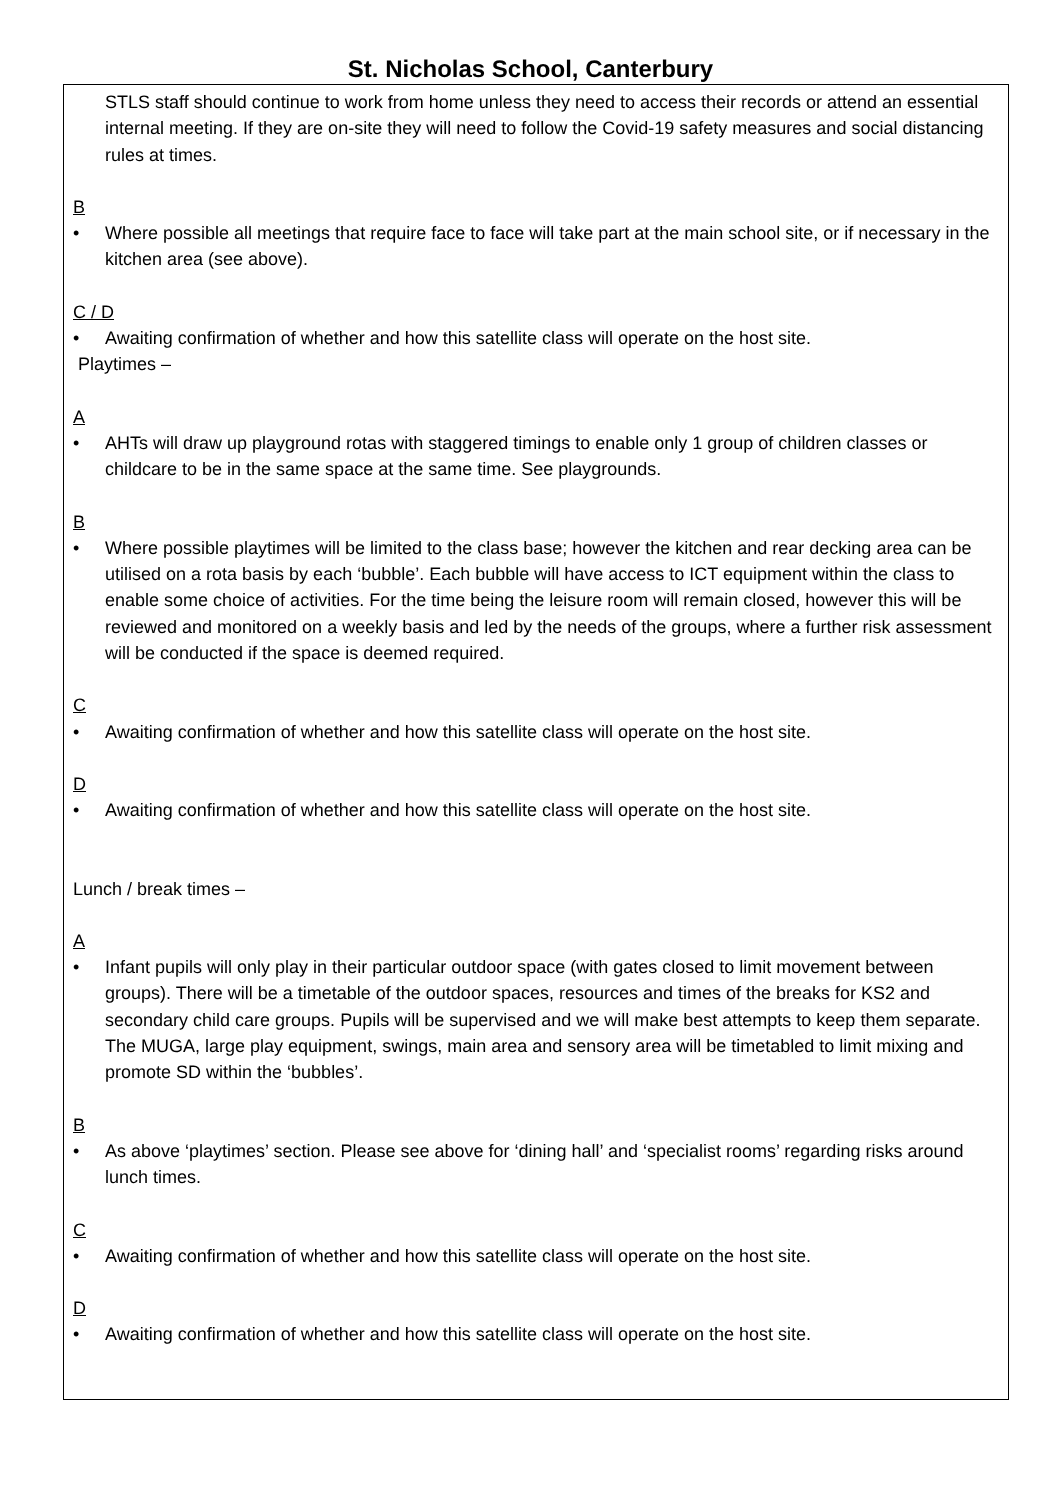St. Nicholas School, Canterbury
STLS staff should continue to work from home unless they need to access their records or attend an essential internal meeting. If they are on-site they will need to follow the Covid-19 safety measures and social distancing rules at times.
B
• Where possible all meetings that require face to face will take part at the main school site, or if necessary in the kitchen area (see above).
C / D
• Awaiting confirmation of whether and how this satellite class will operate on the host site.
Playtimes –
A
• AHTs will draw up playground rotas with staggered timings to enable only 1 group of children classes or childcare to be in the same space at the same time. See playgrounds.
B
• Where possible playtimes will be limited to the class base; however the kitchen and rear decking area can be utilised on a rota basis by each ‘bubble’. Each bubble will have access to ICT equipment within the class to enable some choice of activities. For the time being the leisure room will remain closed, however this will be reviewed and monitored on a weekly basis and led by the needs of the groups, where a further risk assessment will be conducted if the space is deemed required.
C
• Awaiting confirmation of whether and how this satellite class will operate on the host site.
D
• Awaiting confirmation of whether and how this satellite class will operate on the host site.
Lunch / break times –
A
• Infant pupils will only play in their particular outdoor space (with gates closed to limit movement between groups). There will be a timetable of the outdoor spaces, resources and times of the breaks for KS2 and secondary child care groups. Pupils will be supervised and we will make best attempts to keep them separate. The MUGA, large play equipment, swings, main area and sensory area will be timetabled to limit mixing and promote SD within the ‘bubbles’.
B
• As above ‘playtimes’ section. Please see above for ‘dining hall’ and ‘specialist rooms’ regarding risks around lunch times.
C
• Awaiting confirmation of whether and how this satellite class will operate on the host site.
D
• Awaiting confirmation of whether and how this satellite class will operate on the host site.